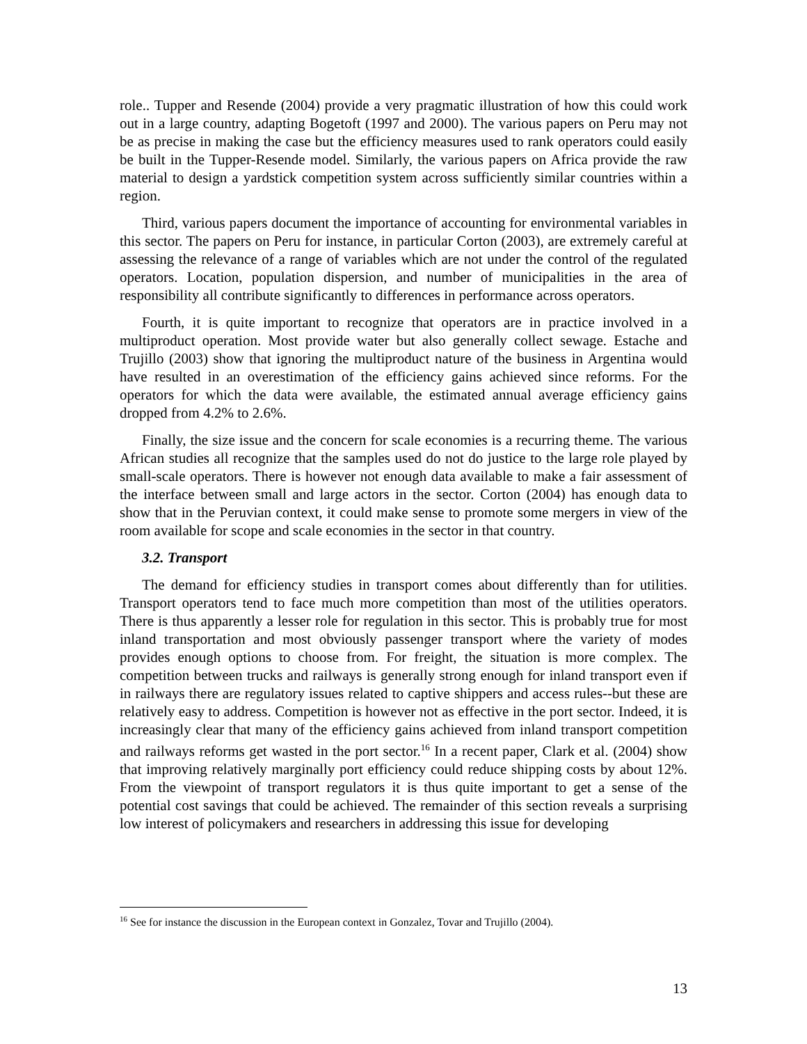role.. Tupper and Resende (2004) provide a very pragmatic illustration of how this could work out in a large country, adapting Bogetoft (1997 and 2000). The various papers on Peru may not be as precise in making the case but the efficiency measures used to rank operators could easily be built in the Tupper-Resende model. Similarly, the various papers on Africa provide the raw material to design a yardstick competition system across sufficiently similar countries within a region.
Third, various papers document the importance of accounting for environmental variables in this sector. The papers on Peru for instance, in particular Corton (2003), are extremely careful at assessing the relevance of a range of variables which are not under the control of the regulated operators. Location, population dispersion, and number of municipalities in the area of responsibility all contribute significantly to differences in performance across operators.
Fourth, it is quite important to recognize that operators are in practice involved in a multiproduct operation. Most provide water but also generally collect sewage. Estache and Trujillo (2003) show that ignoring the multiproduct nature of the business in Argentina would have resulted in an overestimation of the efficiency gains achieved since reforms. For the operators for which the data were available, the estimated annual average efficiency gains dropped from 4.2% to 2.6%.
Finally, the size issue and the concern for scale economies is a recurring theme. The various African studies all recognize that the samples used do not do justice to the large role played by small-scale operators. There is however not enough data available to make a fair assessment of the interface between small and large actors in the sector. Corton (2004) has enough data to show that in the Peruvian context, it could make sense to promote some mergers in view of the room available for scope and scale economies in the sector in that country.
3.2. Transport
The demand for efficiency studies in transport comes about differently than for utilities. Transport operators tend to face much more competition than most of the utilities operators. There is thus apparently a lesser role for regulation in this sector. This is probably true for most inland transportation and most obviously passenger transport where the variety of modes provides enough options to choose from. For freight, the situation is more complex. The competition between trucks and railways is generally strong enough for inland transport even if in railways there are regulatory issues related to captive shippers and access rules--but these are relatively easy to address. Competition is however not as effective in the port sector. Indeed, it is increasingly clear that many of the efficiency gains achieved from inland transport competition and railways reforms get wasted in the port sector.<sup>16</sup> In a recent paper, Clark et al. (2004) show that improving relatively marginally port efficiency could reduce shipping costs by about 12%. From the viewpoint of transport regulators it is thus quite important to get a sense of the potential cost savings that could be achieved. The remainder of this section reveals a surprising low interest of policymakers and researchers in addressing this issue for developing
<sup>16</sup> See for instance the discussion in the European context in Gonzalez, Tovar and Trujillo (2004).
13